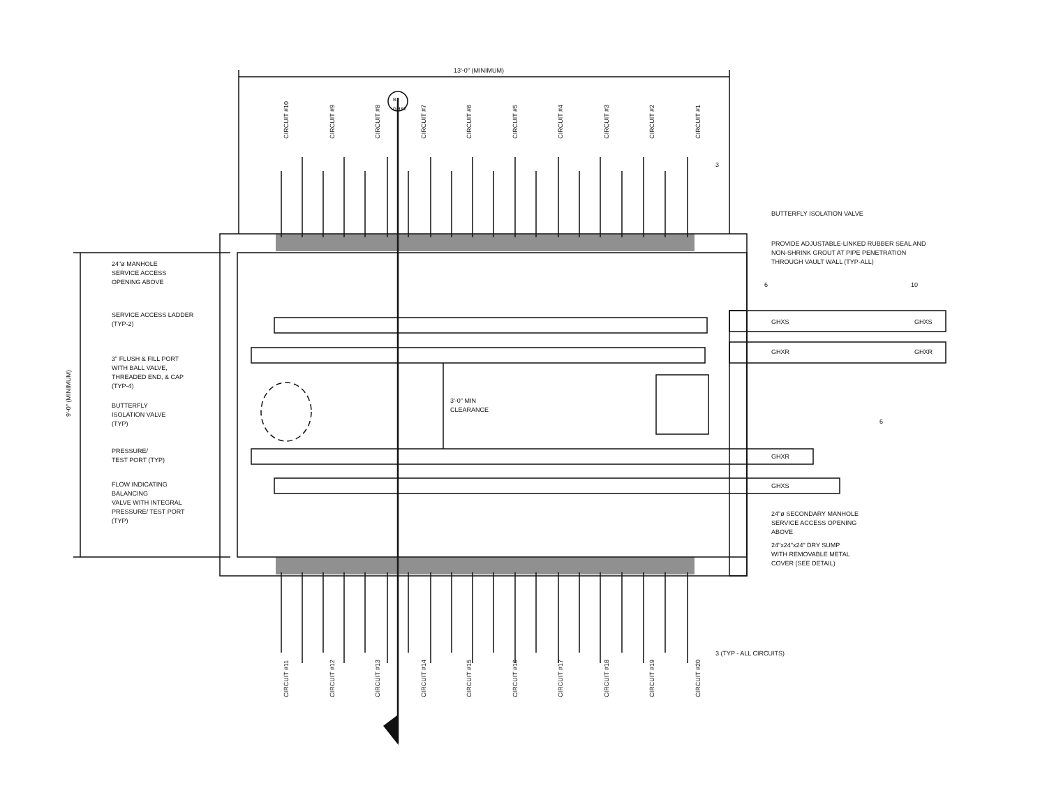13'-0" (MINIMUM)
B
GHX2
9'-0" (MINIMUM)
24"ø MANHOLE
SERVICE ACCESS
OPENING ABOVE
SERVICE ACCESS LADDER
(TYP-2)
3" FLUSH & FILL PORT
WITH BALL VALVE,
THREADED END, & CAP
(TYP-4)
BUTTERFLY
ISOLATION VALVE
(TYP)
PRESSURE/
TEST PORT (TYP)
FLOW INDICATING
BALANCING
VALVE WITH INTEGRAL
PRESSURE/ TEST PORT
(TYP)
3'-0" MIN
CLEARANCE
BUTTERFLY ISOLATION VALVE
PROVIDE ADJUSTABLE-LINKED RUBBER SEAL AND
NON-SHRINK GROUT AT PIPE PENETRATION
THROUGH VAULT WALL (TYP-ALL)
6 10
3
GHXS GHXS
GHXR GHXR
GHXR
GHXS
6
24"ø SECONDARY MANHOLE
SERVICE ACCESS OPENING
ABOVE
24"x24"x24" DRY SUMP
WITH REMOVABLE METAL
COVER (SEE DETAIL)
3 (TYP - ALL CIRCUITS)
CIRCUIT #10 CIRCUIT #9 CIRCUIT #8 CIRCUIT #7 CIRCUIT #6 CIRCUIT #5 CIRCUIT #4 CIRCUIT #3 CIRCUIT #2 CIRCUIT #1
CIRCUIT #11 CIRCUIT #12 CIRCUIT #13 CIRCUIT #14 CIRCUIT #15 CIRCUIT #16 CIRCUIT #17 CIRCUIT #18 CIRCUIT #19 CIRCUIT #20